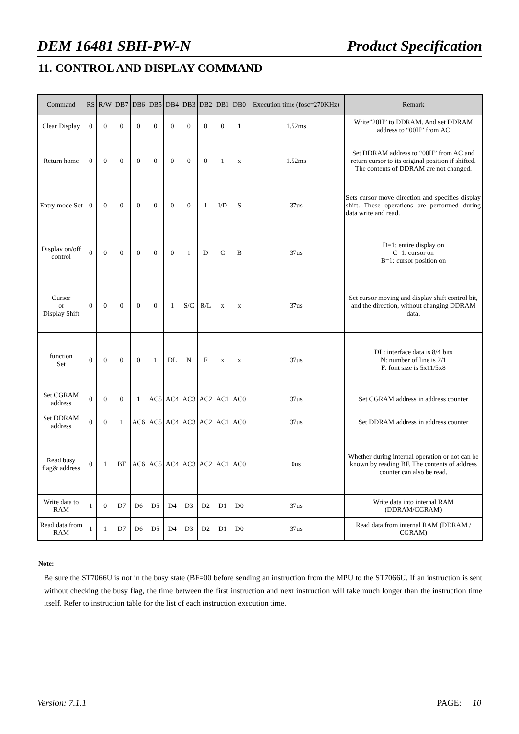DEM 16481 SBH-PW-N Product Specification
11. CONTROL AND DISPLAY COMMAND
| Command | RS | R/W | DB7 | DB6 | DB5 | DB4 | DB3 | DB2 | DB1 | DB0 | Execution time (fosc=270KHz) | Remark |
| --- | --- | --- | --- | --- | --- | --- | --- | --- | --- | --- | --- | --- |
| Clear Display | 0 | 0 | 0 | 0 | 0 | 0 | 0 | 0 | 0 | 1 | 1.52ms | Write”20H” to DDRAM. And set DDRAM address to “00H” from AC |
| Return home | 0 | 0 | 0 | 0 | 0 | 0 | 0 | 0 | 1 | x | 1.52ms | Set DDRAM address to “00H” from AC and return cursor to its original position if shifted. The contents of DDRAM are not changed. |
| Entry mode Set | 0 | 0 | 0 | 0 | 0 | 0 | 0 | 1 | I/D | S | 37us | Sets cursor move direction and specifies display shift. These operations are performed during data write and read. |
| Display on/off control | 0 | 0 | 0 | 0 | 0 | 0 | 1 | D | C | B | 37us | D=1: entire display on C=1: cursor on B=1: cursor position on |
| Cursor or Display Shift | 0 | 0 | 0 | 0 | 0 | 1 | S/C | R/L | x | x | 37us | Set cursor moving and display shift control bit, and the direction, without changing DDRAM data. |
| function Set | 0 | 0 | 0 | 0 | 1 | DL | N | F | x | x | 37us | DL: interface data is 8/4 bits N: number of line is 2/1 F: font size is 5x11/5x8 |
| Set CGRAM address | 0 | 0 | 0 | 1 | AC5 | AC4 | AC3 | AC2 | AC1 | AC0 | 37us | Set CGRAM address in address counter |
| Set DDRAM address | 0 | 0 | 1 | AC6 | AC5 | AC4 | AC3 | AC2 | AC1 | AC0 | 37us | Set DDRAM address in address counter |
| Read busy flag& address | 0 | 1 | BF | AC6 | AC5 | AC4 | AC3 | AC2 | AC1 | AC0 | 0us | Whether during internal operation or not can be known by reading BF. The contents of address counter can also be read. |
| Write data to RAM | 1 | 0 | D7 | D6 | D5 | D4 | D3 | D2 | D1 | D0 | 37us | Write data into internal RAM (DDRAM/CGRAM) |
| Read data from RAM | 1 | 1 | D7 | D6 | D5 | D4 | D3 | D2 | D1 | D0 | 37us | Read data from internal RAM (DDRAM / CGRAM) |
Note:
Be sure the ST7066U is not in the busy state (BF=00 before sending an instruction from the MPU to the ST7066U. If an instruction is sent without checking the busy flag, the time between the first instruction and next instruction will take much longer than the instruction time itself. Refer to instruction table for the list of each instruction execution time.
Version: 7.1.1 PAGE: 10